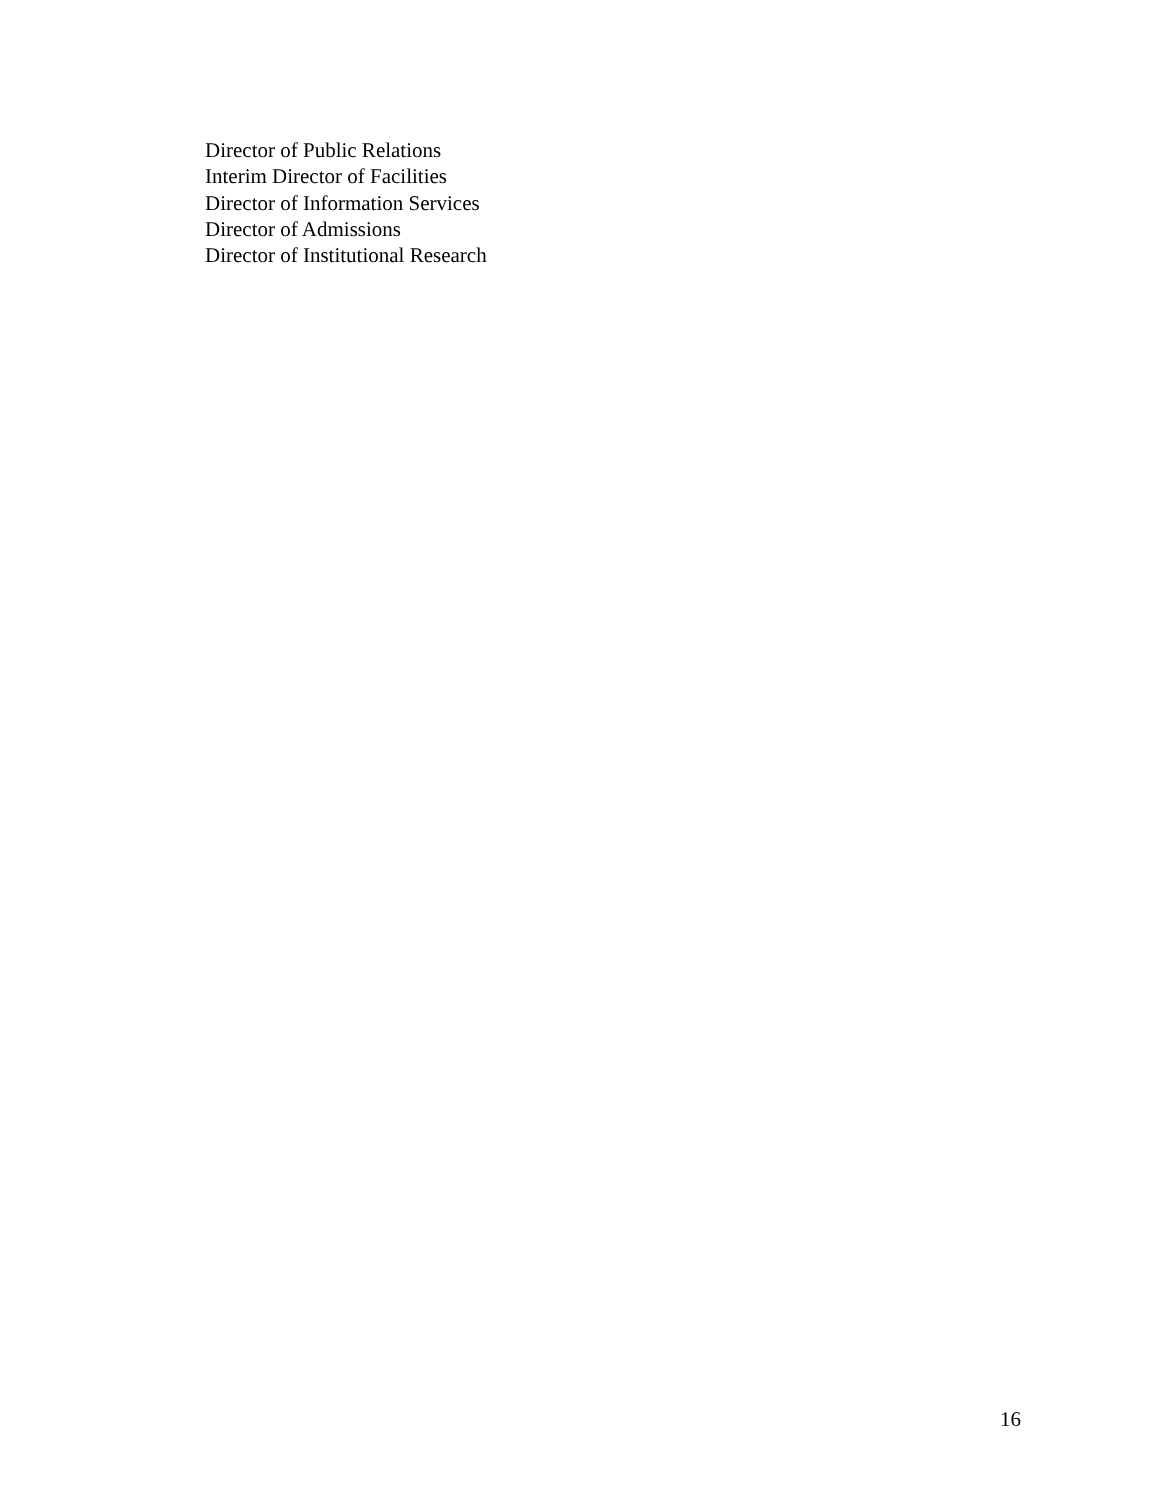Director of Public Relations
Interim Director of Facilities
Director of Information Services
Director of Admissions
Director of Institutional Research
16